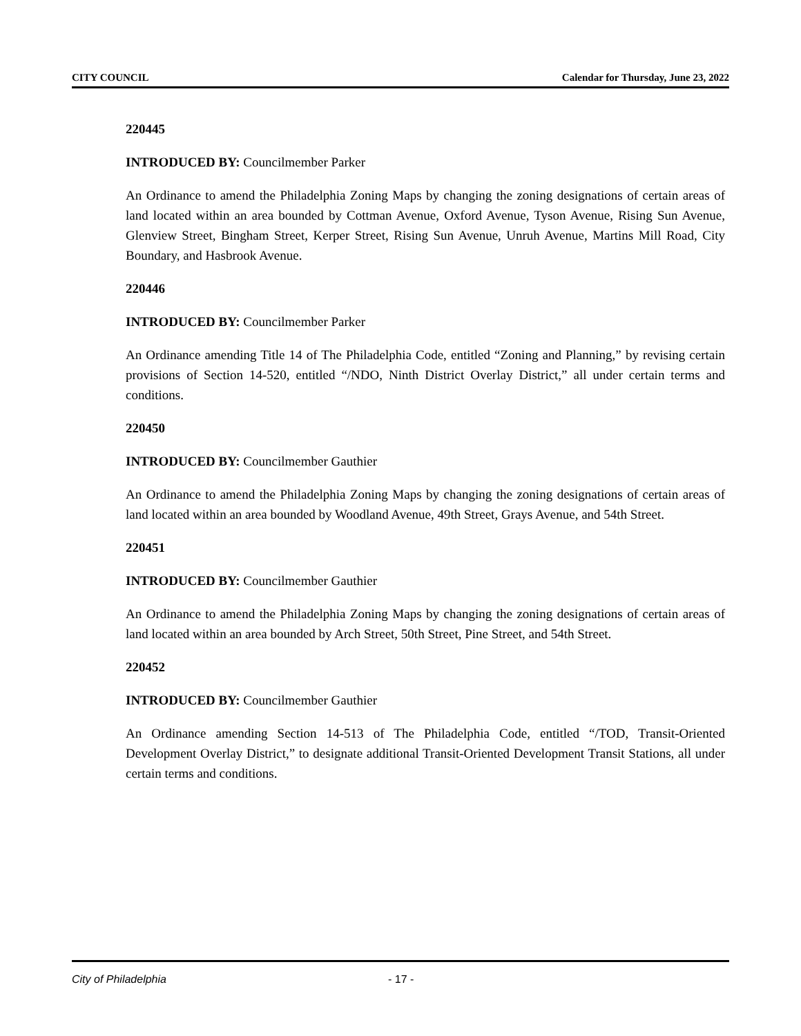CITY COUNCIL Calendar for Thursday, June 23, 2022
220445
INTRODUCED BY: Councilmember Parker
An Ordinance to amend the Philadelphia Zoning Maps by changing the zoning designations of certain areas of land located within an area bounded by Cottman Avenue, Oxford Avenue, Tyson Avenue, Rising Sun Avenue, Glenview Street, Bingham Street, Kerper Street, Rising Sun Avenue, Unruh Avenue, Martins Mill Road, City Boundary, and Hasbrook Avenue.
220446
INTRODUCED BY: Councilmember Parker
An Ordinance amending Title 14 of The Philadelphia Code, entitled “Zoning and Planning,” by revising certain provisions of Section 14-520, entitled “/NDO, Ninth District Overlay District,” all under certain terms and conditions.
220450
INTRODUCED BY: Councilmember Gauthier
An Ordinance to amend the Philadelphia Zoning Maps by changing the zoning designations of certain areas of land located within an area bounded by Woodland Avenue, 49th Street, Grays Avenue, and 54th Street.
220451
INTRODUCED BY: Councilmember Gauthier
An Ordinance to amend the Philadelphia Zoning Maps by changing the zoning designations of certain areas of land located within an area bounded by Arch Street, 50th Street, Pine Street, and 54th Street.
220452
INTRODUCED BY: Councilmember Gauthier
An Ordinance amending Section 14-513 of The Philadelphia Code, entitled “/TOD, Transit-Oriented Development Overlay District,” to designate additional Transit-Oriented Development Transit Stations, all under certain terms and conditions.
City of Philadelphia - 17 -